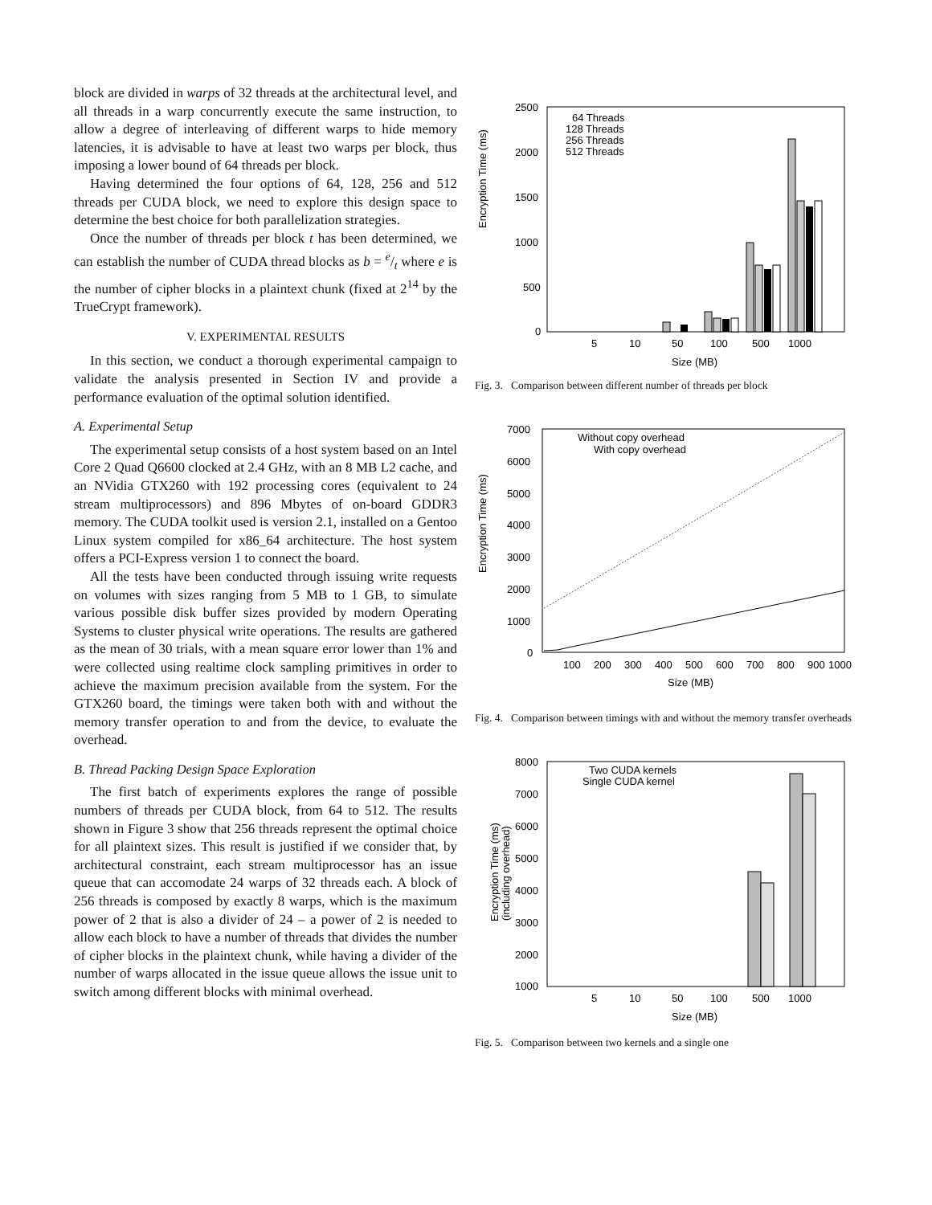block are divided in warps of 32 threads at the architectural level, and all threads in a warp concurrently execute the same instruction, to allow a degree of interleaving of different warps to hide memory latencies, it is advisable to have at least two warps per block, thus imposing a lower bound of 64 threads per block.
Having determined the four options of 64, 128, 256 and 512 threads per CUDA block, we need to explore this design space to determine the best choice for both parallelization strategies.
Once the number of threads per block t has been determined, we can establish the number of CUDA thread blocks as b = e/t where e is the number of cipher blocks in a plaintext chunk (fixed at 2<sup>14</sup> by the TrueCrypt framework).
V. EXPERIMENTAL RESULTS
In this section, we conduct a thorough experimental campaign to validate the analysis presented in Section IV and provide a performance evaluation of the optimal solution identified.
A. Experimental Setup
The experimental setup consists of a host system based on an Intel Core 2 Quad Q6600 clocked at 2.4 GHz, with an 8 MB L2 cache, and an NVidia GTX260 with 192 processing cores (equivalent to 24 stream multiprocessors) and 896 Mbytes of on-board GDDR3 memory. The CUDA toolkit used is version 2.1, installed on a Gentoo Linux system compiled for x86_64 architecture. The host system offers a PCI-Express version 1 to connect the board.
All the tests have been conducted through issuing write requests on volumes with sizes ranging from 5 MB to 1 GB, to simulate various possible disk buffer sizes provided by modern Operating Systems to cluster physical write operations. The results are gathered as the mean of 30 trials, with a mean square error lower than 1% and were collected using realtime clock sampling primitives in order to achieve the maximum precision available from the system. For the GTX260 board, the timings were taken both with and without the memory transfer operation to and from the device, to evaluate the overhead.
B. Thread Packing Design Space Exploration
The first batch of experiments explores the range of possible numbers of threads per CUDA block, from 64 to 512. The results shown in Figure 3 show that 256 threads represent the optimal choice for all plaintext sizes. This result is justified if we consider that, by architectural constraint, each stream multiprocessor has an issue queue that can accomodate 24 warps of 32 threads each. A block of 256 threads is composed by exactly 8 warps, which is the maximum power of 2 that is also a divider of 24 – a power of 2 is needed to allow each block to have a number of threads that divides the number of cipher blocks in the plaintext chunk, while having a divider of the number of warps allocated in the issue queue allows the issue unit to switch among different blocks with minimal overhead.
Encryption Time (ms)
2500
2000
1500
1000
500
0
5
10
50
100
500
1000
Size (MB)
64 Threads
128 Threads
256 Threads
512 Threads
Fig. 3. Comparison between different number of threads per block
Encryption Time (ms)
7000
6000
5000
4000
3000
2000
1000
0
100
200
300
400
500
600
700
800
900
1000
Size (MB)
Without copy overhead
With copy overhead
Fig. 4. Comparison between timings with and without the memory transfer overheads
Encryption Time (ms)
(including overhead)
8000
7000
6000
5000
4000
3000
2000
1000
5
10
50
100
500
1000
Size (MB)
Two CUDA kernels
Single CUDA kernel
Fig. 5. Comparison between two kernels and a single one